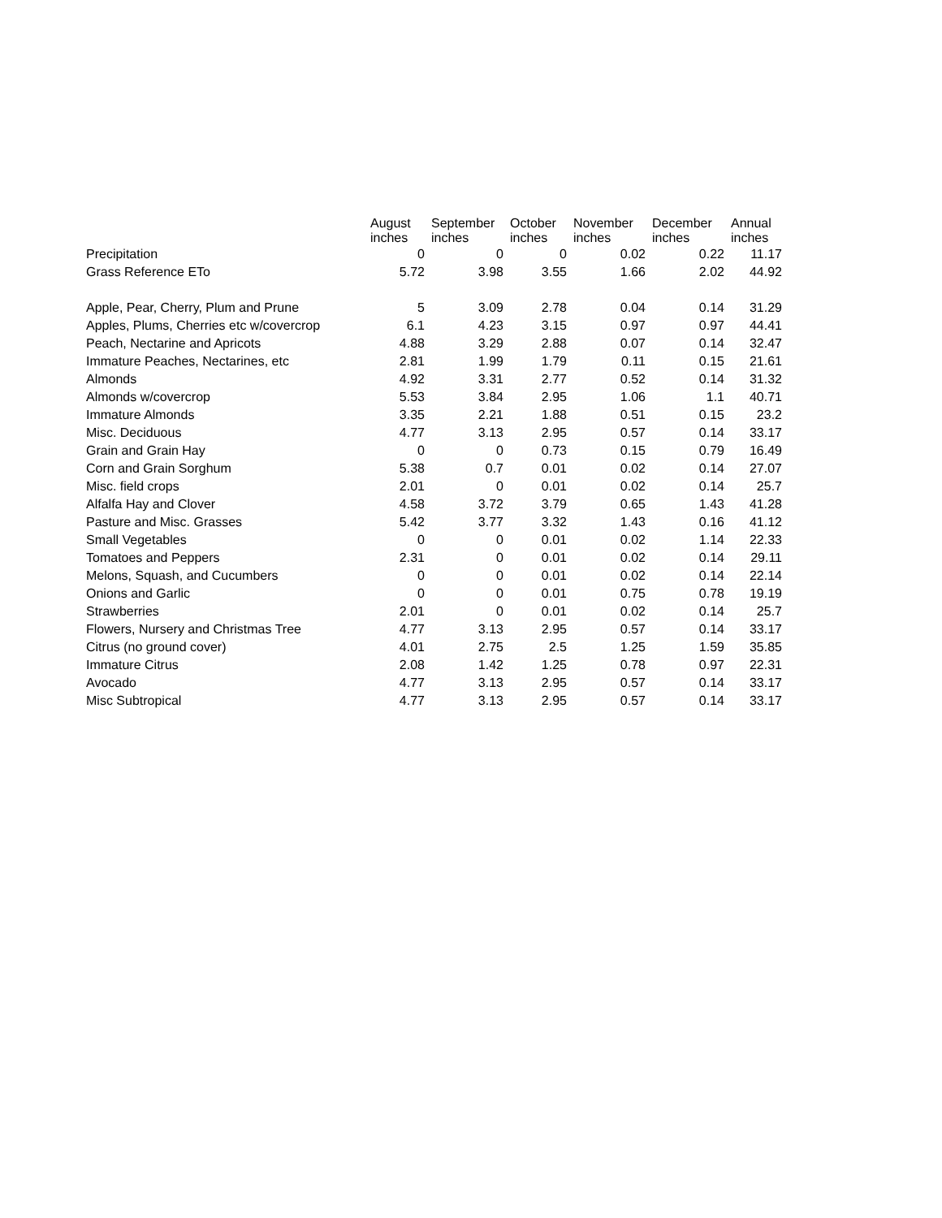| | August inches | September inches | October inches | November inches | December inches | Annual inches |
| --- | --- | --- | --- | --- | --- | --- |
| Precipitation | 0 | 0 | 0 | 0.02 | 0.22 | 11.17 |
| Grass Reference ETo | 5.72 | 3.98 | 3.55 | 1.66 | 2.02 | 44.92 |
| Apple, Pear, Cherry, Plum and Prune | 5 | 3.09 | 2.78 | 0.04 | 0.14 | 31.29 |
| Apples, Plums, Cherries etc w/covercrop | 6.1 | 4.23 | 3.15 | 0.97 | 0.97 | 44.41 |
| Peach, Nectarine and Apricots | 4.88 | 3.29 | 2.88 | 0.07 | 0.14 | 32.47 |
| Immature Peaches, Nectarines, etc | 2.81 | 1.99 | 1.79 | 0.11 | 0.15 | 21.61 |
| Almonds | 4.92 | 3.31 | 2.77 | 0.52 | 0.14 | 31.32 |
| Almonds w/covercrop | 5.53 | 3.84 | 2.95 | 1.06 | 1.1 | 40.71 |
| Immature Almonds | 3.35 | 2.21 | 1.88 | 0.51 | 0.15 | 23.2 |
| Misc. Deciduous | 4.77 | 3.13 | 2.95 | 0.57 | 0.14 | 33.17 |
| Grain and Grain Hay | 0 | 0 | 0.73 | 0.15 | 0.79 | 16.49 |
| Corn and Grain Sorghum | 5.38 | 0.7 | 0.01 | 0.02 | 0.14 | 27.07 |
| Misc. field crops | 2.01 | 0 | 0.01 | 0.02 | 0.14 | 25.7 |
| Alfalfa Hay and Clover | 4.58 | 3.72 | 3.79 | 0.65 | 1.43 | 41.28 |
| Pasture and Misc. Grasses | 5.42 | 3.77 | 3.32 | 1.43 | 0.16 | 41.12 |
| Small Vegetables | 0 | 0 | 0.01 | 0.02 | 1.14 | 22.33 |
| Tomatoes and Peppers | 2.31 | 0 | 0.01 | 0.02 | 0.14 | 29.11 |
| Melons, Squash, and Cucumbers | 0 | 0 | 0.01 | 0.02 | 0.14 | 22.14 |
| Onions and Garlic | 0 | 0 | 0.01 | 0.75 | 0.78 | 19.19 |
| Strawberries | 2.01 | 0 | 0.01 | 0.02 | 0.14 | 25.7 |
| Flowers, Nursery and Christmas Tree | 4.77 | 3.13 | 2.95 | 0.57 | 0.14 | 33.17 |
| Citrus (no ground cover) | 4.01 | 2.75 | 2.5 | 1.25 | 1.59 | 35.85 |
| Immature Citrus | 2.08 | 1.42 | 1.25 | 0.78 | 0.97 | 22.31 |
| Avocado | 4.77 | 3.13 | 2.95 | 0.57 | 0.14 | 33.17 |
| Misc Subtropical | 4.77 | 3.13 | 2.95 | 0.57 | 0.14 | 33.17 |